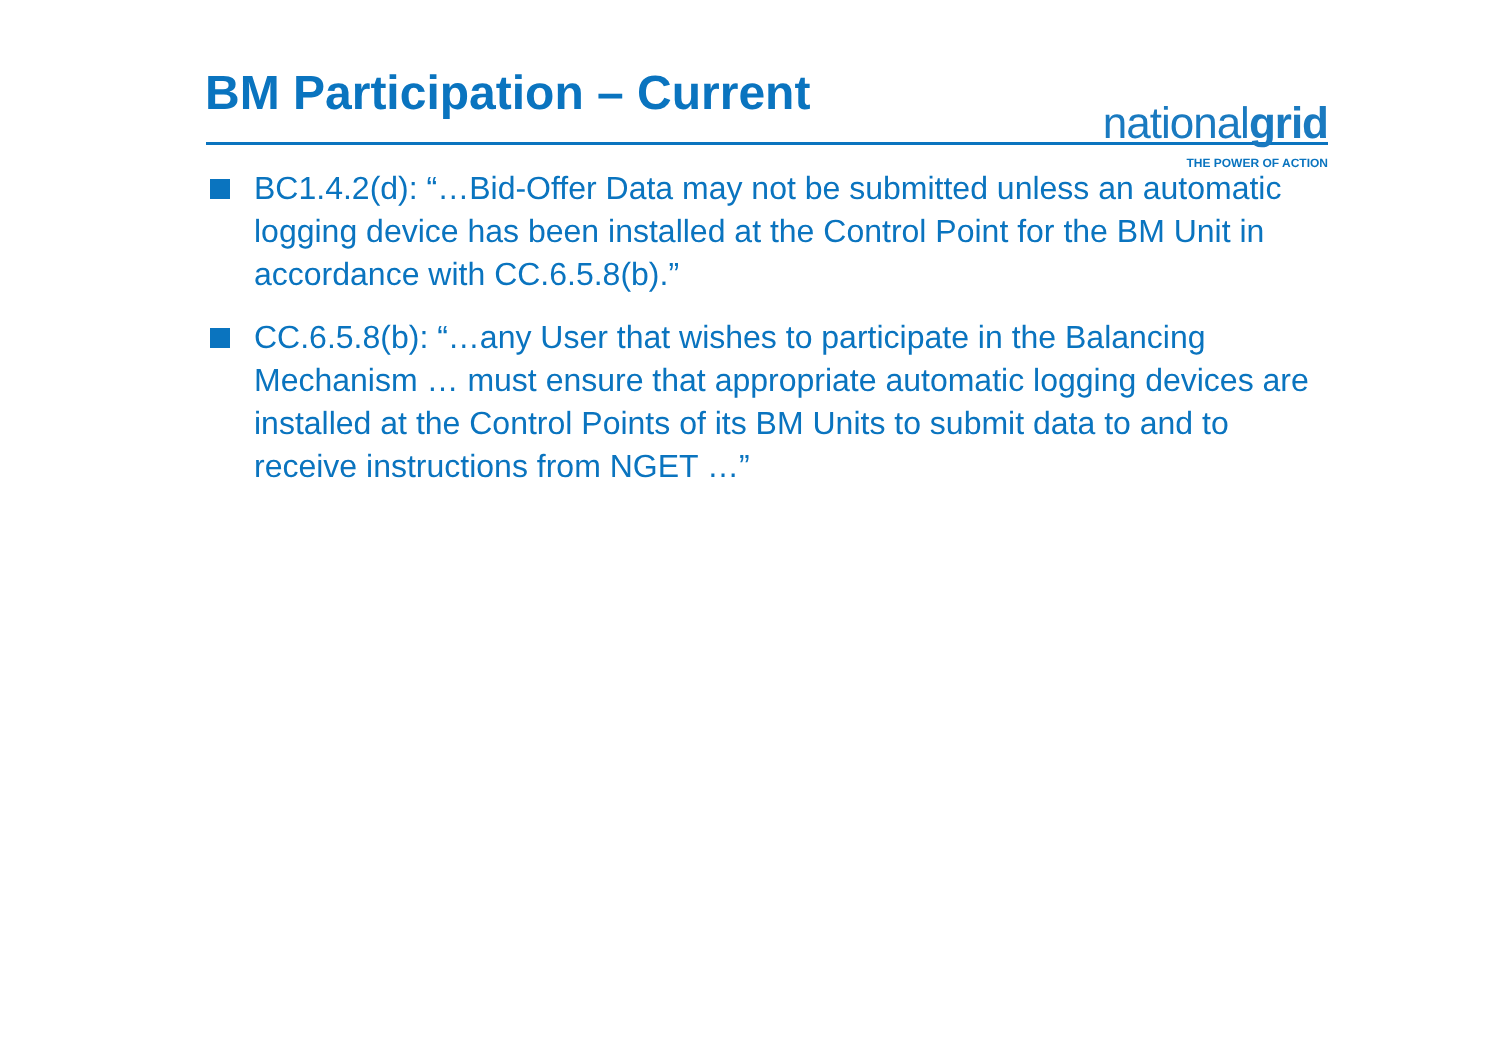BM Participation – Current
nationalgrid
THE POWER OF ACTION
BC1.4.2(d): “…Bid-Offer Data may not be submitted unless an automatic logging device has been installed at the Control Point for the BM Unit in accordance with CC.6.5.8(b).”
CC.6.5.8(b): “…any User that wishes to participate in the Balancing Mechanism … must ensure that appropriate automatic logging devices are installed at the Control Points of its BM Units to submit data to and to receive instructions from NGET …”